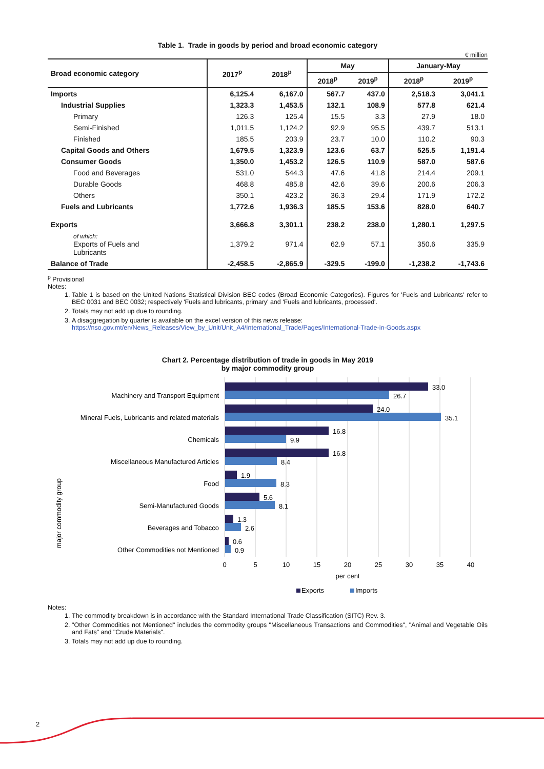Table 1. Trade in goods by period and broad economic category
€ million
| Broad economic category | 2017<sup>p</sup> | 2018<sup>p</sup> | May | | January-May | |
| --- | --- | --- | --- | --- | --- | --- |
| | | | 2018<sup>p</sup> | 2019<sup>p</sup> | 2018<sup>p</sup> | 2019<sup>p</sup> |
| Imports | 6,125.4 | 6,167.0 | 567.7 | 437.0 | 2,518.3 | 3,041.1 |
| Industrial Supplies | 1,323.3 | 1,453.5 | 132.1 | 108.9 | 577.8 | 621.4 |
| Primary | 126.3 | 125.4 | 15.5 | 3.3 | 27.9 | 18.0 |
| Semi-Finished | 1,011.5 | 1,124.2 | 92.9 | 95.5 | 439.7 | 513.1 |
| Finished | 185.5 | 203.9 | 23.7 | 10.0 | 110.2 | 90.3 |
| Capital Goods and Others | 1,679.5 | 1,323.9 | 123.6 | 63.7 | 525.5 | 1,191.4 |
| Consumer Goods | 1,350.0 | 1,453.2 | 126.5 | 110.9 | 587.0 | 587.6 |
| Food and Beverages | 531.0 | 544.3 | 47.6 | 41.8 | 214.4 | 209.1 |
| Durable Goods | 468.8 | 485.8 | 42.6 | 39.6 | 200.6 | 206.3 |
| Others | 350.1 | 423.2 | 36.3 | 29.4 | 171.9 | 172.2 |
| Fuels and Lubricants | 1,772.6 | 1,936.3 | 185.5 | 153.6 | 828.0 | 640.7 |
| Exports | 3,666.8 | 3,301.1 | 238.2 | 238.0 | 1,280.1 | 1,297.5 |
| of which: Exports of Fuels and Lubricants | 1,379.2 | 971.4 | 62.9 | 57.1 | 350.6 | 335.9 |
| Balance of Trade | -2,458.5 | -2,865.9 | -329.5 | -199.0 | -1,238.2 | -1,743.6 |
<sup>p</sup> Provisional
Notes:
1. Table 1 is based on the United Nations Statistical Division BEC codes (Broad Economic Categories). Figures for 'Fuels and Lubricants' refer to BEC 0031 and BEC 0032; respectively 'Fuels and lubricants, primary' and 'Fuels and lubricants, processed'.
2. Totals may not add up due to rounding.
3. A disaggregation by quarter is available on the excel version of this news release:
https://nso.gov.mt/en/News_Releases/View_by_Unit/Unit_A4/International_Trade/Pages/International-Trade-in-Goods.aspx
Chart 2. Percentage distribution of trade in goods in May 2019
by major commodity group
major commodity group
Machinery and Transport Equipment
Mineral Fuels, Lubricants and related materials
Chemicals
Miscellaneous Manufactured Articles
Food
Semi-Manufactured Goods
Beverages and Tobacco
Other Commodities not Mentioned
33.0
26.7
24.0
35.1
16.8
9.9
16.8
8.4
1.9
8.3
5.6
8.1
1.3
2.6
0.6
0.9
0
5
10
15
20
25
30
35
40
per cent
Exports
Imports
Notes:
1. The commodity breakdown is in accordance with the Standard International Trade Classification (SITC) Rev. 3.
2. "Other Commodities not Mentioned" includes the commodity groups "Miscellaneous Transactions and Commodities", "Animal and Vegetable Oils and Fats" and "Crude Materials".
3. Totals may not add up due to rounding.
2